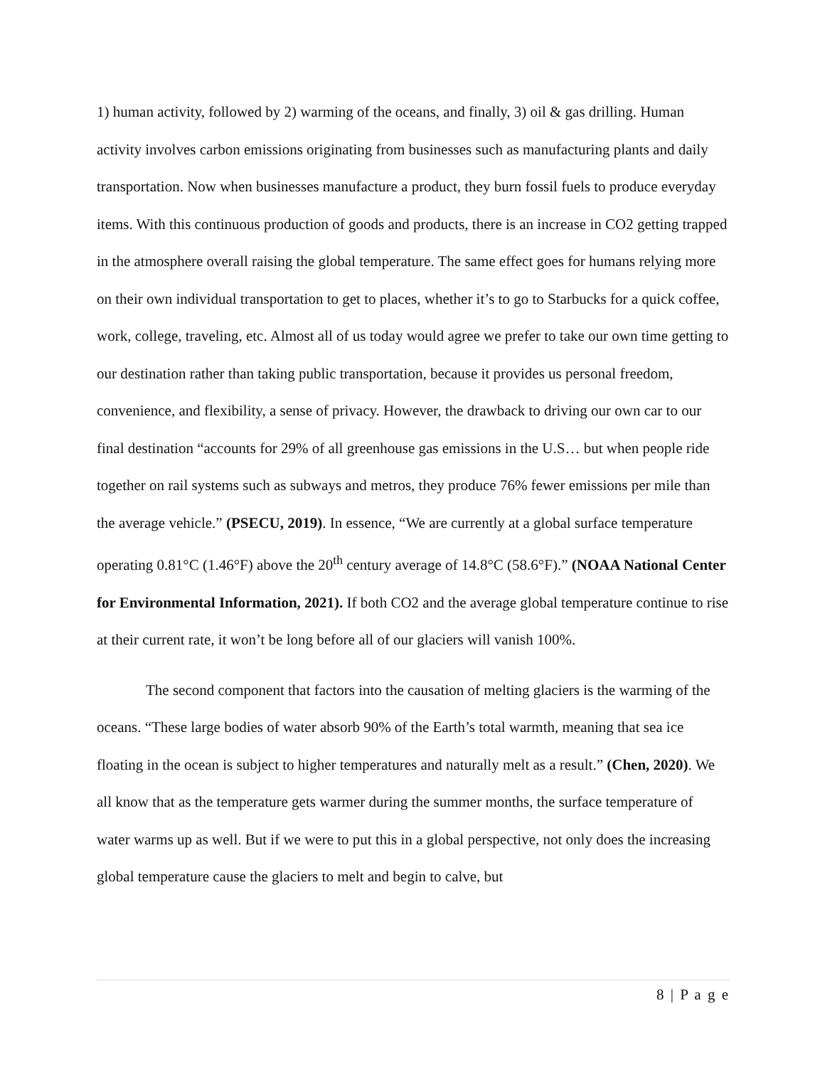1) human activity, followed by 2) warming of the oceans, and finally, 3) oil & gas drilling. Human activity involves carbon emissions originating from businesses such as manufacturing plants and daily transportation. Now when businesses manufacture a product, they burn fossil fuels to produce everyday items. With this continuous production of goods and products, there is an increase in CO2 getting trapped in the atmosphere overall raising the global temperature. The same effect goes for humans relying more on their own individual transportation to get to places, whether it’s to go to Starbucks for a quick coffee, work, college, traveling, etc. Almost all of us today would agree we prefer to take our own time getting to our destination rather than taking public transportation, because it provides us personal freedom, convenience, and flexibility, a sense of privacy. However, the drawback to driving our own car to our final destination “accounts for 29% of all greenhouse gas emissions in the U.S… but when people ride together on rail systems such as subways and metros, they produce 76% fewer emissions per mile than the average vehicle.” (PSECU, 2019). In essence, “We are currently at a global surface temperature operating 0.81°C (1.46°F) above the 20<sup>th</sup> century average of 14.8°C (58.6°F).” (NOAA National Center for Environmental Information, 2021). If both CO2 and the average global temperature continue to rise at their current rate, it won’t be long before all of our glaciers will vanish 100%.
The second component that factors into the causation of melting glaciers is the warming of the oceans. “These large bodies of water absorb 90% of the Earth’s total warmth, meaning that sea ice floating in the ocean is subject to higher temperatures and naturally melt as a result.” (Chen, 2020). We all know that as the temperature gets warmer during the summer months, the surface temperature of water warms up as well. But if we were to put this in a global perspective, not only does the increasing global temperature cause the glaciers to melt and begin to calve, but
8 | P a g e